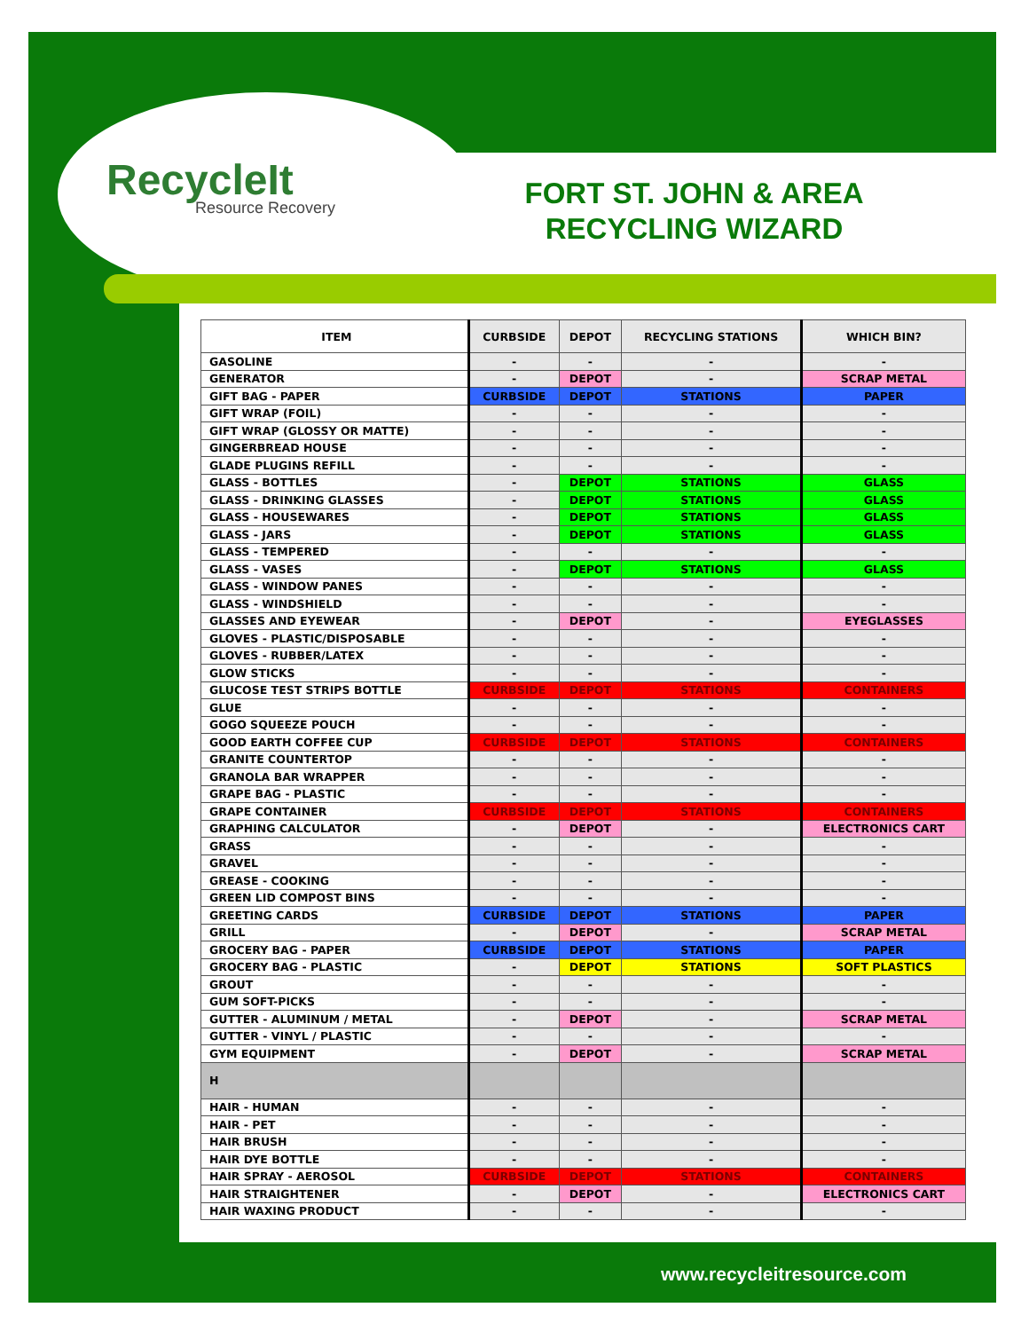RecycleIt
Resource Recovery
FORT ST. JOHN & AREA RECYCLING WIZARD
| ITEM | CURBSIDE | DEPOT | RECYCLING STATIONS | WHICH BIN? |
| --- | --- | --- | --- | --- |
| GASOLINE | - | - | - | - |
| GENERATOR | - | DEPOT | - | SCRAP METAL |
| GIFT BAG - PAPER | CURBSIDE | DEPOT | STATIONS | PAPER |
| GIFT WRAP (FOIL) | - | - | - | - |
| GIFT WRAP (GLOSSY OR MATTE) | - | - | - | - |
| GINGERBREAD HOUSE | - | - | - | - |
| GLADE PLUGINS REFILL | - | - | - | - |
| GLASS - BOTTLES | - | DEPOT | STATIONS | GLASS |
| GLASS - DRINKING GLASSES | - | DEPOT | STATIONS | GLASS |
| GLASS - HOUSEWARES | - | DEPOT | STATIONS | GLASS |
| GLASS - JARS | - | DEPOT | STATIONS | GLASS |
| GLASS - TEMPERED | - | - | - | - |
| GLASS - VASES | - | DEPOT | STATIONS | GLASS |
| GLASS - WINDOW PANES | - | - | - | - |
| GLASS - WINDSHIELD | - | - | - | - |
| GLASSES AND EYEWEAR | - | DEPOT | - | EYEGLASSES |
| GLOVES - PLASTIC/DISPOSABLE | - | - | - | - |
| GLOVES - RUBBER/LATEX | - | - | - | - |
| GLOW STICKS | - | - | - | - |
| GLUCOSE TEST STRIPS BOTTLE | CURBSIDE | DEPOT | STATIONS | CONTAINERS |
| GLUE | - | - | - | - |
| GOGO SQUEEZE POUCH | - | - | - | - |
| GOOD EARTH COFFEE CUP | CURBSIDE | DEPOT | STATIONS | CONTAINERS |
| GRANITE COUNTERTOP | - | - | - | - |
| GRANOLA BAR WRAPPER | - | - | - | - |
| GRAPE BAG - PLASTIC | - | - | - | - |
| GRAPE CONTAINER | CURBSIDE | DEPOT | STATIONS | CONTAINERS |
| GRAPHING CALCULATOR | - | DEPOT | - | ELECTRONICS CART |
| GRASS | - | - | - | - |
| GRAVEL | - | - | - | - |
| GREASE - COOKING | - | - | - | - |
| GREEN LID COMPOST BINS | - | - | - | - |
| GREETING CARDS | CURBSIDE | DEPOT | STATIONS | PAPER |
| GRILL | - | DEPOT | - | SCRAP METAL |
| GROCERY BAG - PAPER | CURBSIDE | DEPOT | STATIONS | PAPER |
| GROCERY BAG - PLASTIC | - | DEPOT | STATIONS | SOFT PLASTICS |
| GROUT | - | - | - | - |
| GUM SOFT-PICKS | - | - | - | - |
| GUTTER - ALUMINUM / METAL | - | DEPOT | - | SCRAP METAL |
| GUTTER - VINYL / PLASTIC | - | - | - | - |
| GYM EQUIPMENT | - | DEPOT | - | SCRAP METAL |
| H | | | | |
| HAIR - HUMAN | - | - | - | - |
| HAIR - PET | - | - | - | - |
| HAIR BRUSH | - | - | - | - |
| HAIR DYE BOTTLE | - | - | - | - |
| HAIR SPRAY - AEROSOL | CURBSIDE | DEPOT | STATIONS | CONTAINERS |
| HAIR STRAIGHTENER | - | DEPOT | - | ELECTRONICS CART |
| HAIR WAXING PRODUCT | - | - | - | - |
www.recycleitresource.com